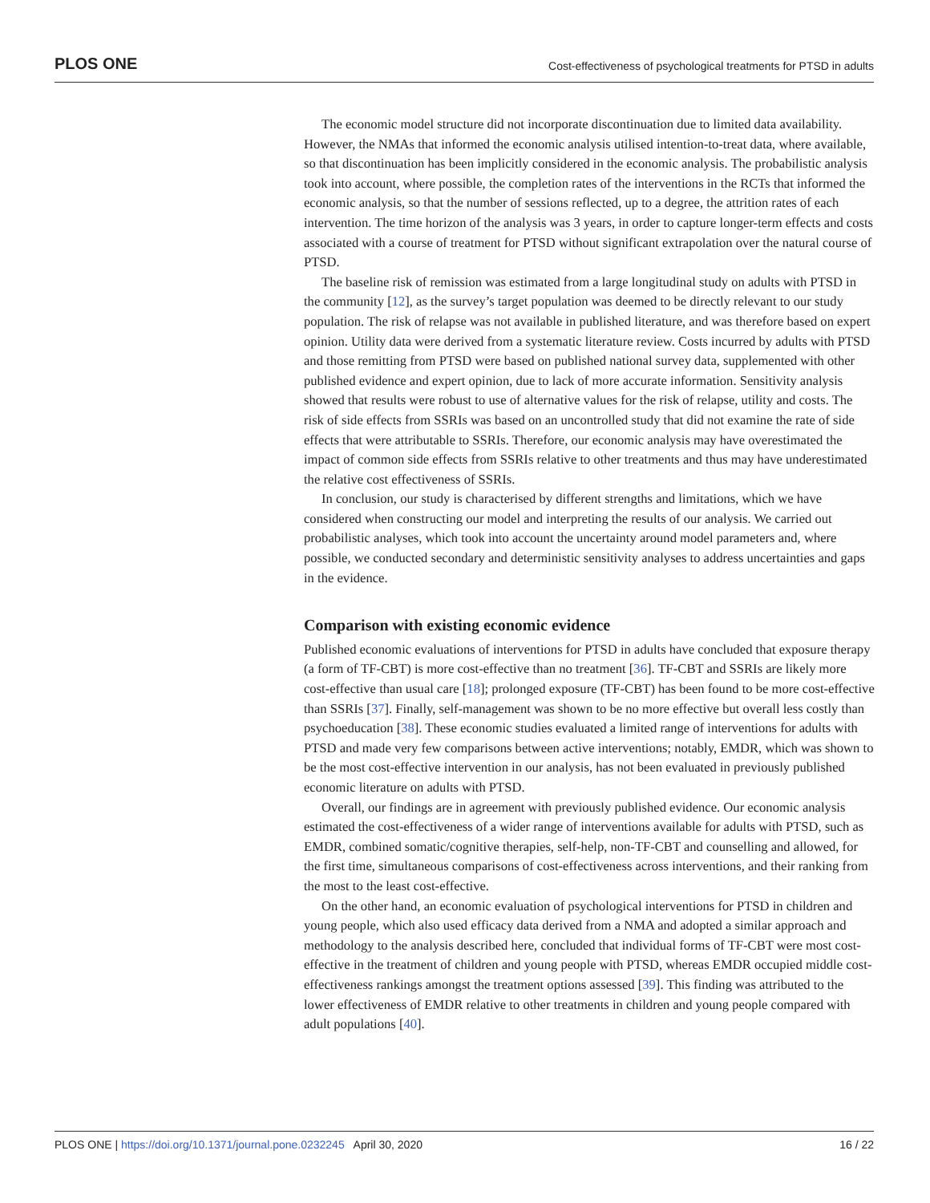PLOS ONE Cost-effectiveness of psychological treatments for PTSD in adults
The economic model structure did not incorporate discontinuation due to limited data availability. However, the NMAs that informed the economic analysis utilised intention-to-treat data, where available, so that discontinuation has been implicitly considered in the economic analysis. The probabilistic analysis took into account, where possible, the completion rates of the interventions in the RCTs that informed the economic analysis, so that the number of sessions reflected, up to a degree, the attrition rates of each intervention. The time horizon of the analysis was 3 years, in order to capture longer-term effects and costs associated with a course of treatment for PTSD without significant extrapolation over the natural course of PTSD.
The baseline risk of remission was estimated from a large longitudinal study on adults with PTSD in the community [12], as the survey’s target population was deemed to be directly relevant to our study population. The risk of relapse was not available in published literature, and was therefore based on expert opinion. Utility data were derived from a systematic literature review. Costs incurred by adults with PTSD and those remitting from PTSD were based on published national survey data, supplemented with other published evidence and expert opinion, due to lack of more accurate information. Sensitivity analysis showed that results were robust to use of alternative values for the risk of relapse, utility and costs. The risk of side effects from SSRIs was based on an uncontrolled study that did not examine the rate of side effects that were attributable to SSRIs. Therefore, our economic analysis may have overestimated the impact of common side effects from SSRIs relative to other treatments and thus may have underestimated the relative cost effectiveness of SSRIs.
In conclusion, our study is characterised by different strengths and limitations, which we have considered when constructing our model and interpreting the results of our analysis. We carried out probabilistic analyses, which took into account the uncertainty around model parameters and, where possible, we conducted secondary and deterministic sensitivity analyses to address uncertainties and gaps in the evidence.
Comparison with existing economic evidence
Published economic evaluations of interventions for PTSD in adults have concluded that exposure therapy (a form of TF-CBT) is more cost-effective than no treatment [36]. TF-CBT and SSRIs are likely more cost-effective than usual care [18]; prolonged exposure (TF-CBT) has been found to be more cost-effective than SSRIs [37]. Finally, self-management was shown to be no more effective but overall less costly than psychoeducation [38]. These economic studies evaluated a limited range of interventions for adults with PTSD and made very few comparisons between active interventions; notably, EMDR, which was shown to be the most cost-effective intervention in our analysis, has not been evaluated in previously published economic literature on adults with PTSD.
Overall, our findings are in agreement with previously published evidence. Our economic analysis estimated the cost-effectiveness of a wider range of interventions available for adults with PTSD, such as EMDR, combined somatic/cognitive therapies, self-help, non-TF-CBT and counselling and allowed, for the first time, simultaneous comparisons of cost-effectiveness across interventions, and their ranking from the most to the least cost-effective.
On the other hand, an economic evaluation of psychological interventions for PTSD in children and young people, which also used efficacy data derived from a NMA and adopted a similar approach and methodology to the analysis described here, concluded that individual forms of TF-CBT were most cost-effective in the treatment of children and young people with PTSD, whereas EMDR occupied middle cost-effectiveness rankings amongst the treatment options assessed [39]. This finding was attributed to the lower effectiveness of EMDR relative to other treatments in children and young people compared with adult populations [40].
PLOS ONE | https://doi.org/10.1371/journal.pone.0232245 April 30, 2020 16 / 22